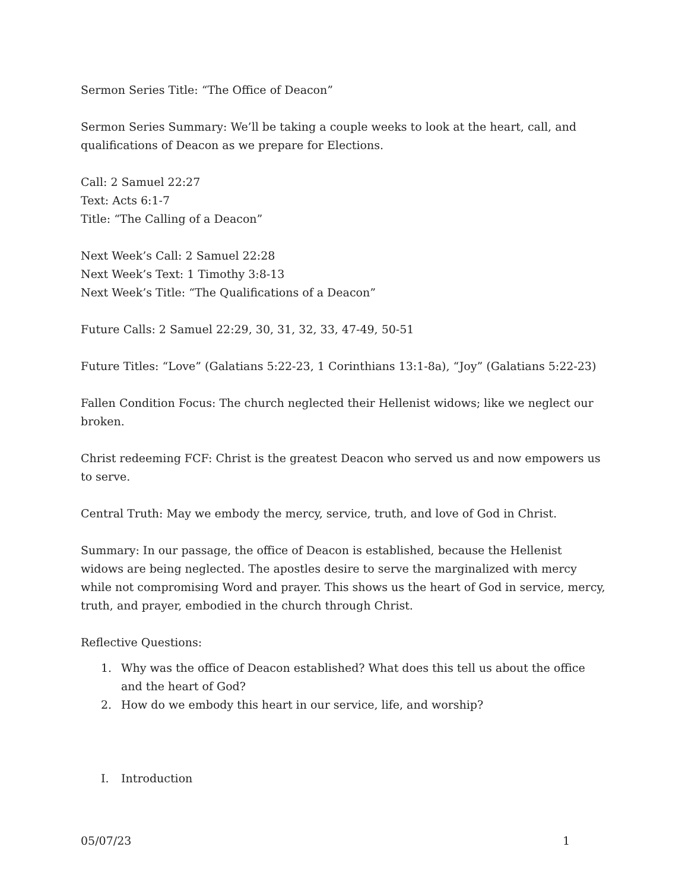Sermon Series Title: “The Office of Deacon”
Sermon Series Summary: We’ll be taking a couple weeks to look at the heart, call, and qualifications of Deacon as we prepare for Elections.
Call: 2 Samuel 22:27
Text: Acts 6:1-7
Title: “The Calling of a Deacon”
Next Week’s Call: 2 Samuel 22:28
Next Week’s Text: 1 Timothy 3:8-13
Next Week’s Title: “The Qualifications of a Deacon”
Future Calls: 2 Samuel 22:29, 30, 31, 32, 33, 47-49, 50-51
Future Titles: “Love” (Galatians 5:22-23, 1 Corinthians 13:1-8a), “Joy” (Galatians 5:22-23)
Fallen Condition Focus: The church neglected their Hellenist widows; like we neglect our broken.
Christ redeeming FCF: Christ is the greatest Deacon who served us and now empowers us to serve.
Central Truth: May we embody the mercy, service, truth, and love of God in Christ.
Summary: In our passage, the office of Deacon is established, because the Hellenist widows are being neglected. The apostles desire to serve the marginalized with mercy while not compromising Word and prayer. This shows us the heart of God in service, mercy, truth, and prayer, embodied in the church through Christ.
Reflective Questions:
1. Why was the office of Deacon established? What does this tell us about the office and the heart of God?
2. How do we embody this heart in our service, life, and worship?
I. Introduction
05/07/23 1